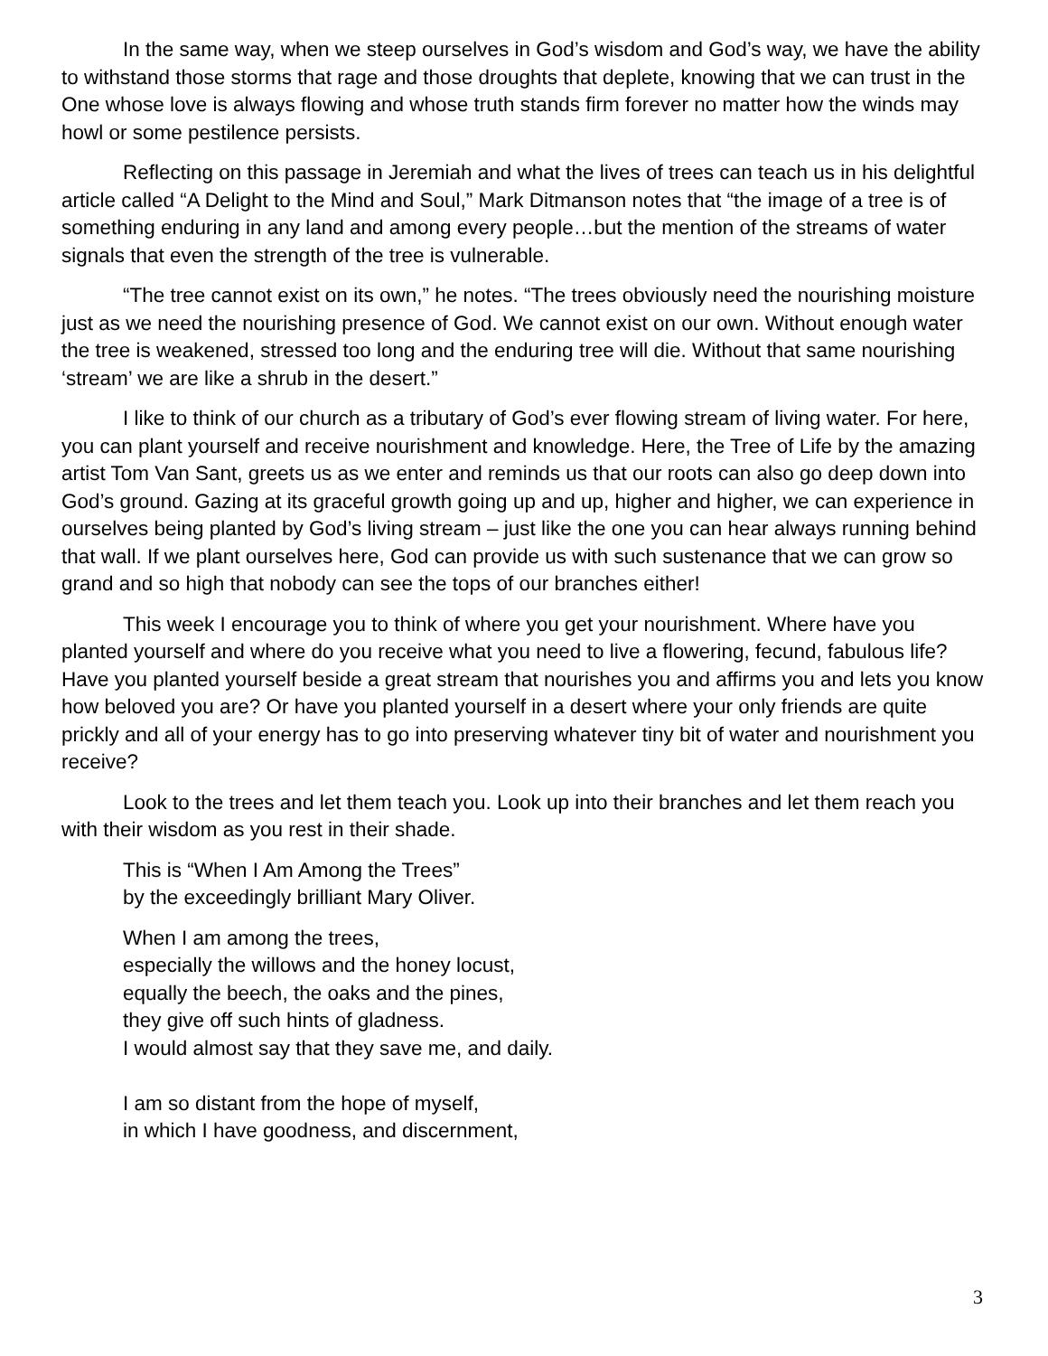In the same way, when we steep ourselves in God’s wisdom and God’s way, we have the ability to withstand those storms that rage and those droughts that deplete, knowing that we can trust in the One whose love is always flowing and whose truth stands firm forever no matter how the winds may howl or some pestilence persists.
Reflecting on this passage in Jeremiah and what the lives of trees can teach us in his delightful article called “A Delight to the Mind and Soul,” Mark Ditmanson notes that “the image of a tree is of something enduring in any land and among every people…but the mention of the streams of water signals that even the strength of the tree is vulnerable.
“The tree cannot exist on its own,” he notes. “The trees obviously need the nourishing moisture just as we need the nourishing presence of God. We cannot exist on our own. Without enough water the tree is weakened, stressed too long and the enduring tree will die. Without that same nourishing ‘stream’ we are like a shrub in the desert.”
I like to think of our church as a tributary of God’s ever flowing stream of living water. For here, you can plant yourself and receive nourishment and knowledge. Here, the Tree of Life by the amazing artist Tom Van Sant, greets us as we enter and reminds us that our roots can also go deep down into God’s ground. Gazing at its graceful growth going up and up, higher and higher, we can experience in ourselves being planted by God’s living stream – just like the one you can hear always running behind that wall. If we plant ourselves here, God can provide us with such sustenance that we can grow so grand and so high that nobody can see the tops of our branches either!
This week I encourage you to think of where you get your nourishment. Where have you planted yourself and where do you receive what you need to live a flowering, fecund, fabulous life? Have you planted yourself beside a great stream that nourishes you and affirms you and lets you know how beloved you are? Or have you planted yourself in a desert where your only friends are quite prickly and all of your energy has to go into preserving whatever tiny bit of water and nourishment you receive?
Look to the trees and let them teach you. Look up into their branches and let them reach you with their wisdom as you rest in their shade.
This is “When I Am Among the Trees”
by the exceedingly brilliant Mary Oliver.
When I am among the trees,
especially the willows and the honey locust,
equally the beech, the oaks and the pines,
they give off such hints of gladness.
I would almost say that they save me, and daily.
I am so distant from the hope of myself,
in which I have goodness, and discernment,
3